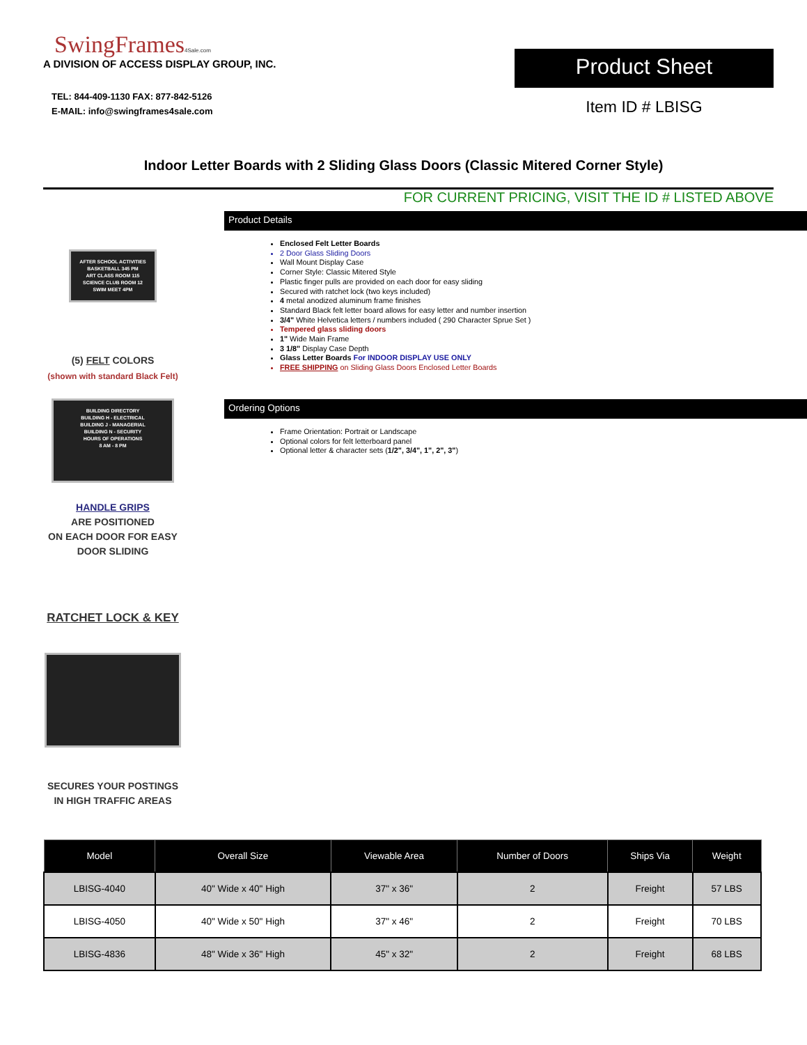SwingFrames4Sale.com
A DIVISION OF ACCESS DISPLAY GROUP, INC.
TEL: 844-409-1130 FAX: 877-842-5126
E-MAIL: info@swingframes4sale.com
Product Sheet
Item ID # LBISG
Indoor Letter Boards with 2 Sliding Glass Doors (Classic Mitered Corner Style)
FOR CURRENT PRICING, VISIT THE ID # LISTED ABOVE
AFTER SCHOOL ACTIVITIES
BASKETBALL 345 PM
ART CLASS ROOM 115
SCIENCE CLUB ROOM 12
SWIM MEET 4PM
(5) FELT COLORS
(shown with standard Black Felt)
BUILDING DIRECTORY
BUILDING H - ELECTRICAL
BUILDING J - MANAGERIAL
BUILDING N - SECURITY
HOURS OF OPERATIONS
8 AM - 8 PM
HANDLE GRIPS
ARE POSITIONED
ON EACH DOOR FOR EASY
DOOR SLIDING
RATCHET LOCK & KEY
SECURES YOUR POSTINGS
IN HIGH TRAFFIC AREAS
Product Details
Enclosed Felt Letter Boards
2 Door Glass Sliding Doors
Wall Mount Display Case
Corner Style: Classic Mitered Style
Plastic finger pulls are provided on each door for easy sliding
Secured with ratchet lock (two keys included)
4 metal anodized aluminum frame finishes
Standard Black felt letter board allows for easy letter and number insertion
3/4" White Helvetica letters / numbers included ( 290 Character Sprue Set )
Tempered glass sliding doors
1" Wide Main Frame
3 1/8" Display Case Depth
Glass Letter Boards For INDOOR DISPLAY USE ONLY
FREE SHIPPING on Sliding Glass Doors Enclosed Letter Boards
Ordering Options
Frame Orientation: Portrait or Landscape
Optional colors for felt letterboard panel
Optional letter & character sets (1/2", 3/4", 1", 2", 3")
| Model | Overall Size | Viewable Area | Number of Doors | Ships Via | Weight |
| --- | --- | --- | --- | --- | --- |
| LBISG-4040 | 40" Wide x 40" High | 37" x 36" | 2 | Freight | 57 LBS |
| LBISG-4050 | 40" Wide x 50" High | 37" x 46" | 2 | Freight | 70 LBS |
| LBISG-4836 | 48" Wide x 36" High | 45" x 32" | 2 | Freight | 68 LBS |